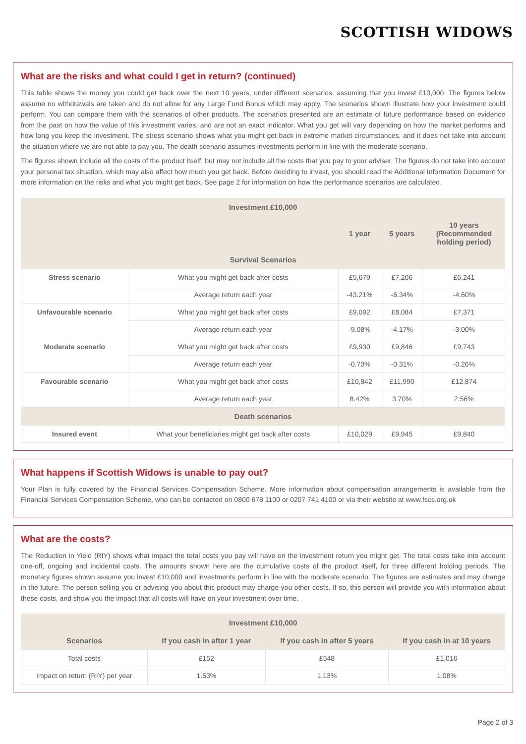SCOTTISH WIDOWS
What are the risks and what could I get in return? (continued)
This table shows the money you could get back over the next 10 years, under different scenarios, assuming that you invest £10,000. The figures below assume no withdrawals are taken and do not allow for any Large Fund Bonus which may apply. The scenarios shown illustrate how your investment could perform. You can compare them with the scenarios of other products. The scenarios presented are an estimate of future performance based on evidence from the past on how the value of this investment varies, and are not an exact indicator. What you get will vary depending on how the market performs and how long you keep the investment. The stress scenario shows what you might get back in extreme market circumstances, and it does not take into account the situation where we are not able to pay you. The death scenario assumes investments perform in line with the moderate scenario.
The figures shown include all the costs of the product itself, but may not include all the costs that you pay to your adviser. The figures do not take into account your personal tax situation, which may also affect how much you get back. Before deciding to invest, you should read the Additional Information Document for more information on the risks and what you might get back. See page 2 for information on how the performance scenarios are calculated.
| Investment £10,000 | | | | |
| --- | --- | --- | --- | --- |
| | | 1 year | 5 years | 10 years (Recommended holding period) |
| Survival Scenarios | | | | |
| Stress scenario | What you might get back after costs | £5,679 | £7,206 | £6,241 |
| | Average return each year | -43.21% | -6.34% | -4.60% |
| Unfavourable scenario | What you might get back after costs | £9,092 | £8,084 | £7,371 |
| | Average return each year | -9.08% | -4.17% | -3.00% |
| Moderate scenario | What you might get back after costs | £9,930 | £9,846 | £9,743 |
| | Average return each year | -0.70% | -0.31% | -0.26% |
| Favourable scenario | What you might get back after costs | £10,842 | £11,990 | £12,874 |
| | Average return each year | 8.42% | 3.70% | 2.56% |
| Death scenarios | | | | |
| Insured event | What your beneficiaries might get back after costs | £10,029 | £9,945 | £9,840 |
What happens if Scottish Widows is unable to pay out?
Your Plan is fully covered by the Financial Services Compensation Scheme. More information about compensation arrangements is available from the Financial Services Compensation Scheme, who can be contacted on 0800 678 1100 or 0207 741 4100 or via their website at www.fscs.org.uk
What are the costs?
The Reduction in Yield (RIY) shows what impact the total costs you pay will have on the investment return you might get. The total costs take into account one-off, ongoing and incidental costs. The amounts shown here are the cumulative costs of the product itself, for three different holding periods. The monetary figures shown assume you invest £10,000 and investments perform in line with the moderate scenario. The figures are estimates and may change in the future. The person selling you or advising you about this product may charge you other costs. If so, this person will provide you with information about these costs, and show you the impact that all costs will have on your investment over time.
| Investment £10,000 | | | |
| --- | --- | --- | --- |
| Scenarios | If you cash in after 1 year | If you cash in after 5 years | If you cash in at 10 years |
| Total costs | £152 | £548 | £1,016 |
| Impact on return (RIY) per year | 1.53% | 1.13% | 1.08% |
Page 2 of 3